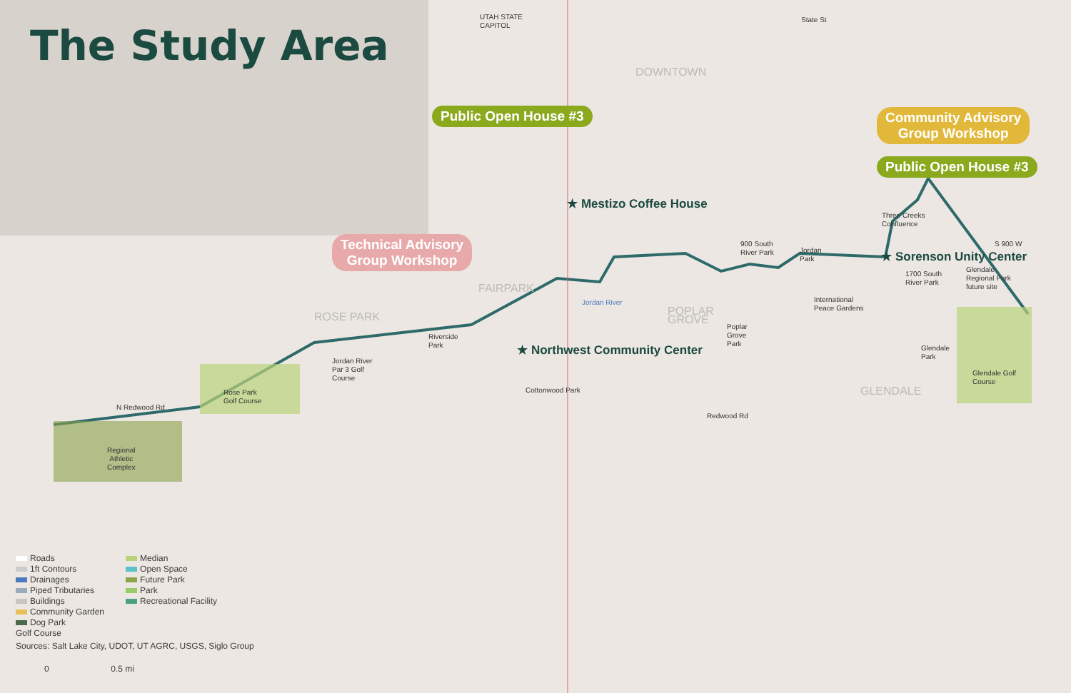The Study Area
Public Open House #3
Community Advisory
Group Workshop
Public Open House #3
Technical Advisory
Group Workshop
★ Mestizo Coffee House
★ Sorenson Unity Center
★ Northwest Community Center
UTAH STATE
CAPITOL
DOWNTOWN
FAIRPARK
ROSE PARK
POPLAR
GROVE
GLENDALE
State St
Jordan River
Three Creeks
Confluence
900 South
River Park
Jordan
Park
1700 South
River Park
Glendale
Regional Park
future site
International
Peace Gardens
Poplar
Grove
Park
Glendale
Park
Glendale Golf
Course
Riverside
Park
Jordan River
Par 3 Golf
Course
Cottonwood Park
Rose Park
Golf Course
N Redwood Rd
Redwood Rd
Regional
Athletic
Complex
S 900 W
Roads
1ft Contours
Drainages
Piped Tributaries
Buildings
Community Garden
Dog Park
Golf Course
Median
Open Space
Future Park
Park
Recreational Facility
Sources: Salt Lake City, UDOT, UT AGRC, USGS, Siglo Group
0 0.5 mi